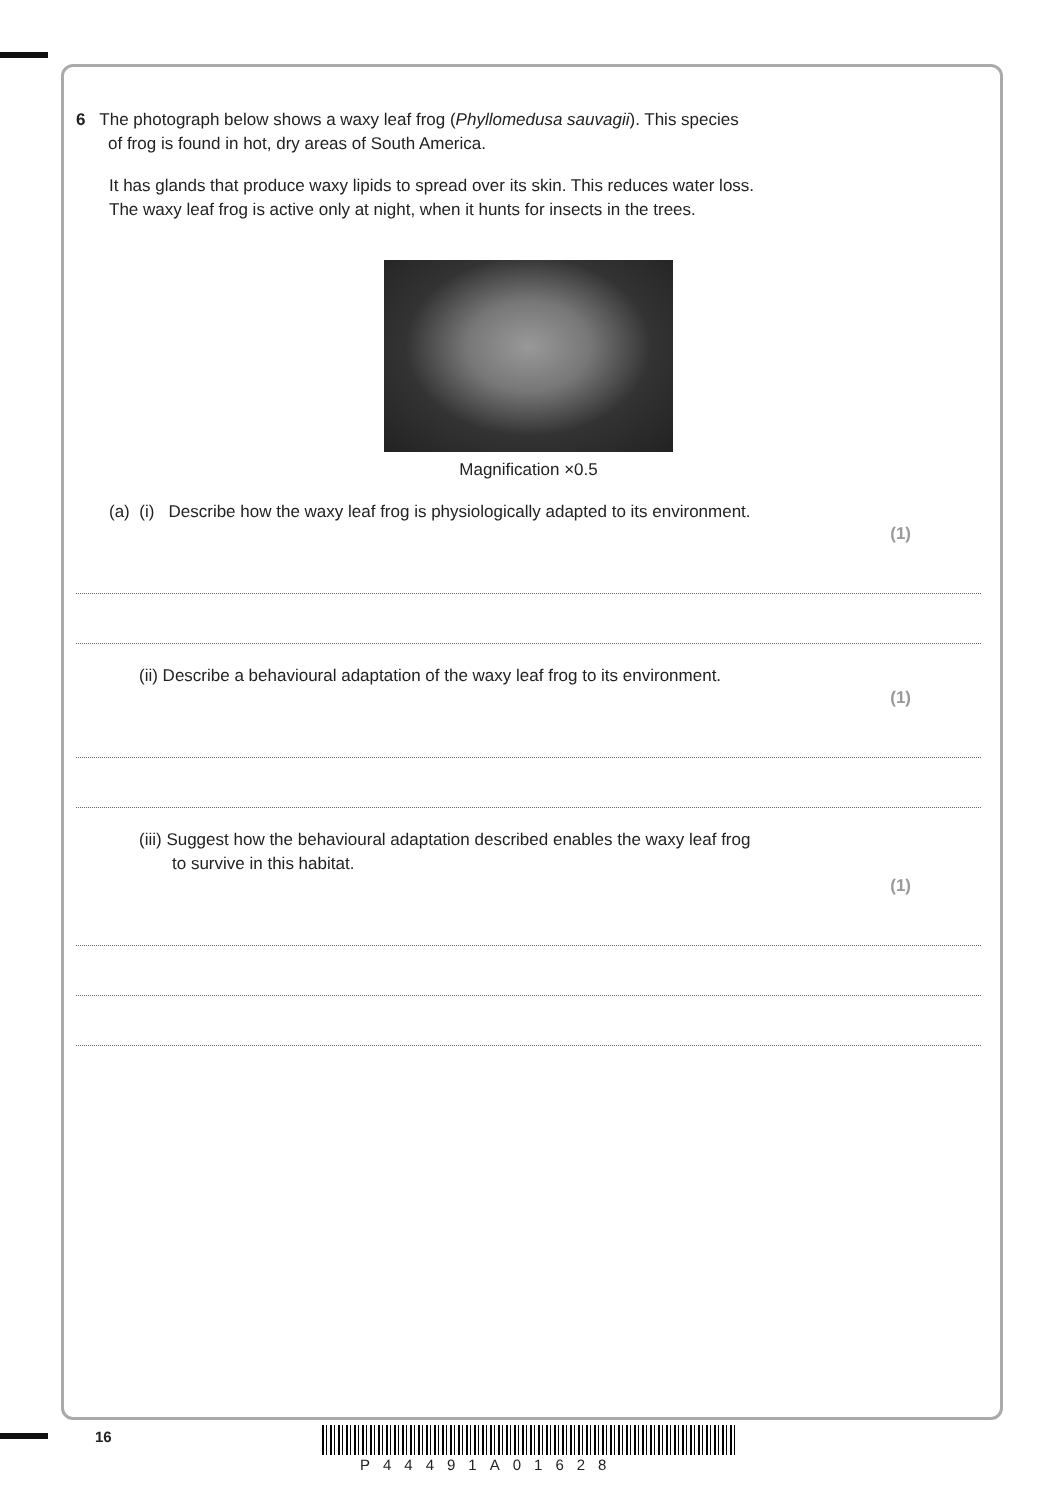6 The photograph below shows a waxy leaf frog (Phyllomedusa sauvagii). This species
of frog is found in hot, dry areas of South America.
It has glands that produce waxy lipids to spread over its skin. This reduces water loss.
The waxy leaf frog is active only at night, when it hunts for insects in the trees.
Magnification ×0.5
(a) (i) Describe how the waxy leaf frog is physiologically adapted to its environment.
(1)
(ii) Describe a behavioural adaptation of the waxy leaf frog to its environment.
(1)
(iii) Suggest how the behavioural adaptation described enables the waxy leaf frog
to survive in this habitat.
(1)
16
P44491A01628